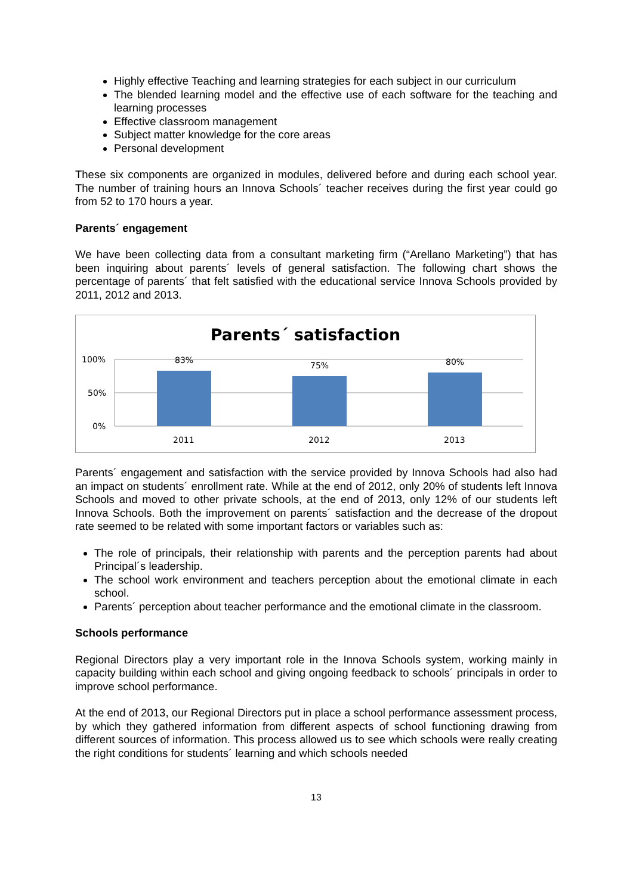Highly effective Teaching and learning strategies for each subject in our curriculum
The blended learning model and the effective use of each software for the teaching and learning processes
Effective classroom management
Subject matter knowledge for the core areas
Personal development
These six components are organized in modules, delivered before and during each school year. The number of training hours an Innova Schools´ teacher receives during the first year could go from 52 to 170 hours a year.
Parents´ engagement
We have been collecting data from a consultant marketing firm (“Arellano Marketing”) that has been inquiring about parents´ levels of general satisfaction. The following chart shows the percentage of parents´ that felt satisfied with the educational service Innova Schools provided by 2011, 2012 and 2013.
Parents´ satisfaction
100%
50%
0%
83%
75%
80%
2011
2012
2013
Parents´ engagement and satisfaction with the service provided by Innova Schools had also had an impact on students´ enrollment rate. While at the end of 2012, only 20% of students left Innova Schools and moved to other private schools, at the end of 2013, only 12% of our students left Innova Schools. Both the improvement on parents´ satisfaction and the decrease of the dropout rate seemed to be related with some important factors or variables such as:
The role of principals, their relationship with parents and the perception parents had about Principal´s leadership.
The school work environment and teachers perception about the emotional climate in each school.
Parents´ perception about teacher performance and the emotional climate in the classroom.
Schools performance
Regional Directors play a very important role in the Innova Schools system, working mainly in capacity building within each school and giving ongoing feedback to schools´ principals in order to improve school performance.
At the end of 2013, our Regional Directors put in place a school performance assessment process, by which they gathered information from different aspects of school functioning drawing from different sources of information. This process allowed us to see which schools were really creating the right conditions for students´ learning and which schools needed
13